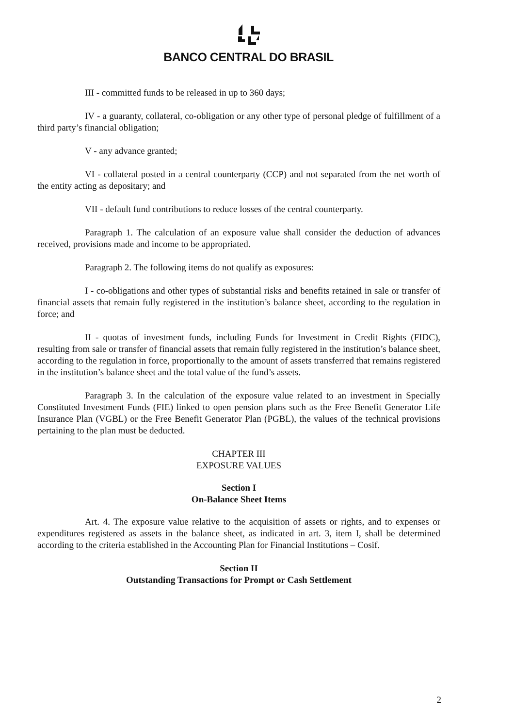BANCO CENTRAL DO BRASIL
III - committed funds to be released in up to 360 days;
IV - a guaranty, collateral, co-obligation or any other type of personal pledge of fulfillment of a third party’s financial obligation;
V - any advance granted;
VI - collateral posted in a central counterparty (CCP) and not separated from the net worth of the entity acting as depositary; and
VII - default fund contributions to reduce losses of the central counterparty.
Paragraph 1. The calculation of an exposure value shall consider the deduction of advances received, provisions made and income to be appropriated.
Paragraph 2. The following items do not qualify as exposures:
I - co-obligations and other types of substantial risks and benefits retained in sale or transfer of financial assets that remain fully registered in the institution’s balance sheet, according to the regulation in force; and
II - quotas of investment funds, including Funds for Investment in Credit Rights (FIDC), resulting from sale or transfer of financial assets that remain fully registered in the institution’s balance sheet, according to the regulation in force, proportionally to the amount of assets transferred that remains registered in the institution’s balance sheet and the total value of the fund’s assets.
Paragraph 3. In the calculation of the exposure value related to an investment in Specially Constituted Investment Funds (FIE) linked to open pension plans such as the Free Benefit Generator Life Insurance Plan (VGBL) or the Free Benefit Generator Plan (PGBL), the values of the technical provisions pertaining to the plan must be deducted.
CHAPTER III
EXPOSURE VALUES
Section I
On-Balance Sheet Items
Art. 4. The exposure value relative to the acquisition of assets or rights, and to expenses or expenditures registered as assets in the balance sheet, as indicated in art. 3, item I, shall be determined according to the criteria established in the Accounting Plan for Financial Institutions – Cosif.
Section II
Outstanding Transactions for Prompt or Cash Settlement
2